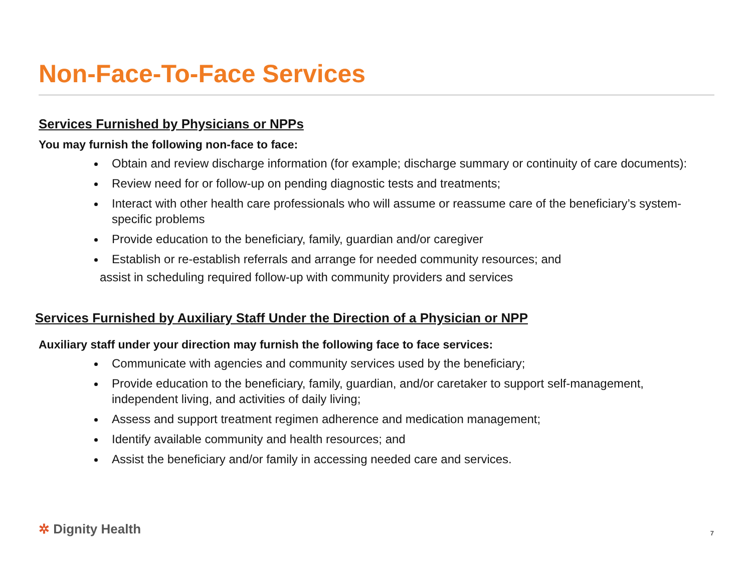Non-Face-To-Face Services
Services Furnished by Physicians or NPPs
You may furnish the following non-face to face:
Obtain and review discharge information (for example; discharge summary or continuity of care documents):
Review need for or follow-up on pending diagnostic tests and treatments;
Interact with other health care professionals who will assume or reassume care of the beneficiary’s system-specific problems
Provide education to the beneficiary, family, guardian and/or caregiver
Establish or re-establish referrals and arrange for needed community resources; and
assist in scheduling required follow-up with community providers and services
Services Furnished by Auxiliary Staff Under the Direction of a Physician or NPP
Auxiliary staff under your direction may furnish the following face to face services:
Communicate with agencies and community services used by the beneficiary;
Provide education to the beneficiary, family, guardian, and/or caretaker to support self-management, independent living, and activities of daily living;
Assess and support treatment regimen adherence and medication management;
Identify available community and health resources; and
Assist the beneficiary and/or family in accessing needed care and services.
✲ Dignity Health 7